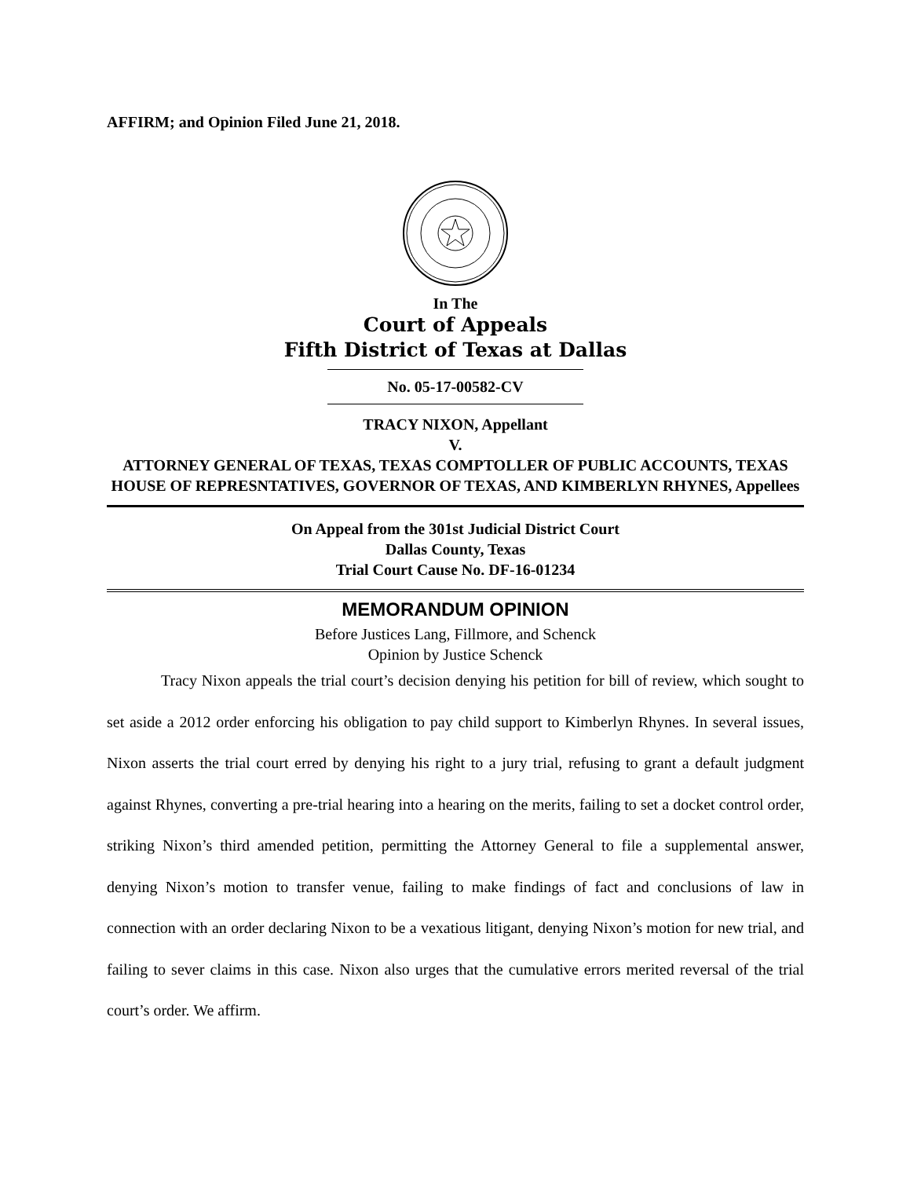AFFIRM; and Opinion Filed June 21, 2018.
In The
Court of Appeals
Fifth District of Texas at Dallas
No. 05-17-00582-CV
TRACY NIXON, Appellant
V.
ATTORNEY GENERAL OF TEXAS, TEXAS COMPTOLLER OF PUBLIC ACCOUNTS, TEXAS HOUSE OF REPRESNTATIVES, GOVERNOR OF TEXAS, AND KIMBERLYN RHYNES, Appellees
On Appeal from the 301st Judicial District Court
Dallas County, Texas
Trial Court Cause No. DF-16-01234
MEMORANDUM OPINION
Before Justices Lang, Fillmore, and Schenck
Opinion by Justice Schenck
Tracy Nixon appeals the trial court’s decision denying his petition for bill of review, which sought to set aside a 2012 order enforcing his obligation to pay child support to Kimberlyn Rhynes. In several issues, Nixon asserts the trial court erred by denying his right to a jury trial, refusing to grant a default judgment against Rhynes, converting a pre-trial hearing into a hearing on the merits, failing to set a docket control order, striking Nixon’s third amended petition, permitting the Attorney General to file a supplemental answer, denying Nixon’s motion to transfer venue, failing to make findings of fact and conclusions of law in connection with an order declaring Nixon to be a vexatious litigant, denying Nixon’s motion for new trial, and failing to sever claims in this case. Nixon also urges that the cumulative errors merited reversal of the trial court’s order. We affirm.